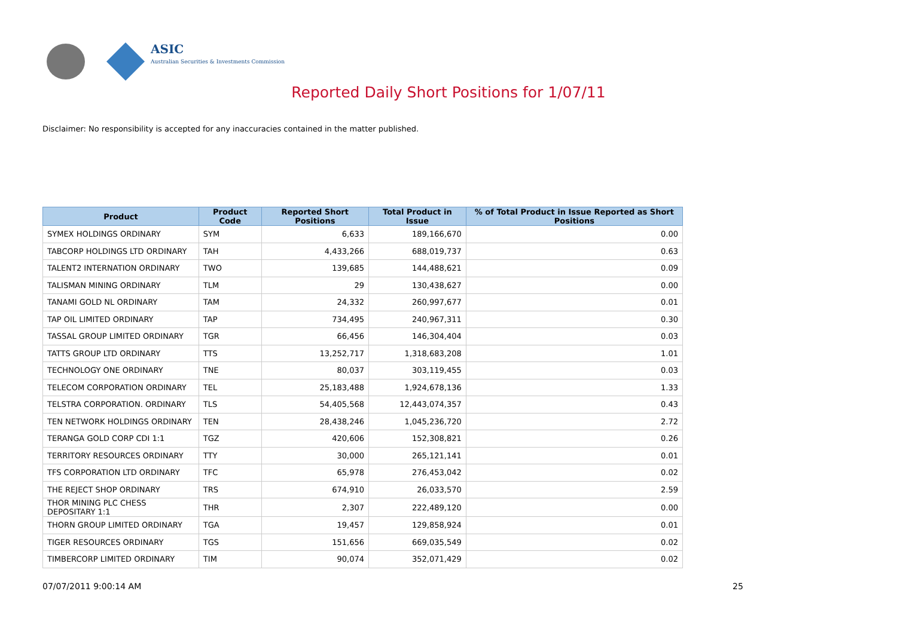ASIC
Australian Securities & Investments Commission
Reported Daily Short Positions for 1/07/11
Disclaimer: No responsibility is accepted for any inaccuracies contained in the matter published.
| Product | Product Code | Reported Short Positions | Total Product in Issue | % of Total Product in Issue Reported as Short Positions |
| --- | --- | --- | --- | --- |
| SYMEX HOLDINGS ORDINARY | SYM | 6,633 | 189,166,670 | 0.00 |
| TABCORP HOLDINGS LTD ORDINARY | TAH | 4,433,266 | 688,019,737 | 0.63 |
| TALENT2 INTERNATION ORDINARY | TWO | 139,685 | 144,488,621 | 0.09 |
| TALISMAN MINING ORDINARY | TLM | 29 | 130,438,627 | 0.00 |
| TANAMI GOLD NL ORDINARY | TAM | 24,332 | 260,997,677 | 0.01 |
| TAP OIL LIMITED ORDINARY | TAP | 734,495 | 240,967,311 | 0.30 |
| TASSAL GROUP LIMITED ORDINARY | TGR | 66,456 | 146,304,404 | 0.03 |
| TATTS GROUP LTD ORDINARY | TTS | 13,252,717 | 1,318,683,208 | 1.01 |
| TECHNOLOGY ONE ORDINARY | TNE | 80,037 | 303,119,455 | 0.03 |
| TELECOM CORPORATION ORDINARY | TEL | 25,183,488 | 1,924,678,136 | 1.33 |
| TELSTRA CORPORATION. ORDINARY | TLS | 54,405,568 | 12,443,074,357 | 0.43 |
| TEN NETWORK HOLDINGS ORDINARY | TEN | 28,438,246 | 1,045,236,720 | 2.72 |
| TERANGA GOLD CORP CDI 1:1 | TGZ | 420,606 | 152,308,821 | 0.26 |
| TERRITORY RESOURCES ORDINARY | TTY | 30,000 | 265,121,141 | 0.01 |
| TFS CORPORATION LTD ORDINARY | TFC | 65,978 | 276,453,042 | 0.02 |
| THE REJECT SHOP ORDINARY | TRS | 674,910 | 26,033,570 | 2.59 |
| THOR MINING PLC CHESS DEPOSITARY 1:1 | THR | 2,307 | 222,489,120 | 0.00 |
| THORN GROUP LIMITED ORDINARY | TGA | 19,457 | 129,858,924 | 0.01 |
| TIGER RESOURCES ORDINARY | TGS | 151,656 | 669,035,549 | 0.02 |
| TIMBERCORP LIMITED ORDINARY | TIM | 90,074 | 352,071,429 | 0.02 |
07/07/2011 9:00:14 AM 25